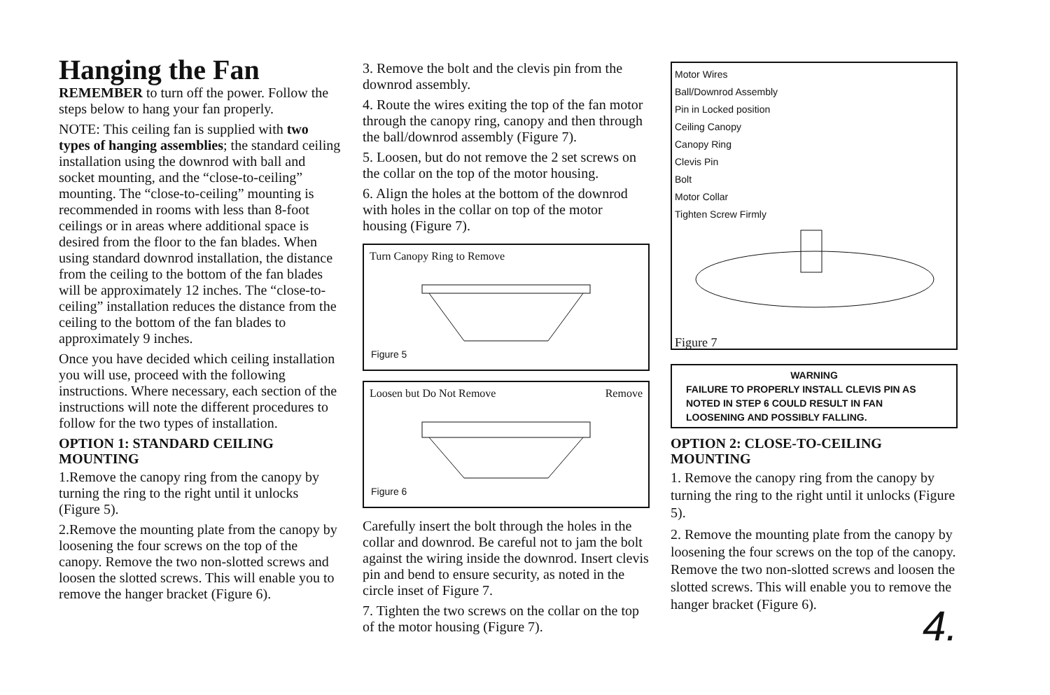Hanging the Fan
REMEMBER to turn off the power. Follow the steps below to hang your fan properly.
NOTE: This ceiling fan is supplied with two types of hanging assemblies; the standard ceiling installation using the downrod with ball and socket mounting, and the “close-to-ceiling” mounting. The “close-to-ceiling” mounting is recommended in rooms with less than 8-foot ceilings or in areas where additional space is desired from the floor to the fan blades. When using standard downrod installation, the distance from the ceiling to the bottom of the fan blades will be approximately 12 inches. The “close-to-ceiling” installation reduces the distance from the ceiling to the bottom of the fan blades to approximately 9 inches.
Once you have decided which ceiling installation you will use, proceed with the following instructions. Where necessary, each section of the instructions will note the different procedures to follow for the two types of installation.
OPTION 1: STANDARD CEILING MOUNTING
1.Remove the canopy ring from the canopy by turning the ring to the right until it unlocks (Figure 5).
2.Remove the mounting plate from the canopy by loosening the four screws on the top of the canopy. Remove the two non-slotted screws and loosen the slotted screws. This will enable you to remove the hanger bracket (Figure 6).
3. Remove the bolt and the clevis pin from the downrod assembly.
4. Route the wires exiting the top of the fan motor through the canopy ring, canopy and then through the ball/downrod assembly (Figure 7).
5. Loosen, but do not remove the 2 set screws on the collar on the top of the motor housing.
6. Align the holes at the bottom of the downrod with holes in the collar on top of the motor housing (Figure 7).
Turn Canopy Ring to Remove
Figure 5
Loosen but Do Not Remove Remove
Figure 6
Carefully insert the bolt through the holes in the collar and downrod. Be careful not to jam the bolt against the wiring inside the downrod. Insert clevis pin and bend to ensure security, as noted in the circle inset of Figure 7.
7. Tighten the two screws on the collar on the top of the motor housing (Figure 7).
Motor Wires
Ball/Downrod Assembly
Pin in Locked position
Ceiling Canopy
Canopy Ring
Clevis Pin
Bolt
Motor Collar
Tighten Screw Firmly
Figure 7
WARNING
FAILURE TO PROPERLY INSTALL CLEVIS PIN AS NOTED IN STEP 6 COULD RESULT IN FAN LOOSENING AND POSSIBLY FALLING.
OPTION 2: CLOSE-TO-CEILING MOUNTING
1. Remove the canopy ring from the canopy by turning the ring to the right until it unlocks (Figure 5).
2. Remove the mounting plate from the canopy by loosening the four screws on the top of the canopy. Remove the two non-slotted screws and loosen the slotted screws. This will enable you to remove the hanger bracket (Figure 6).
4.